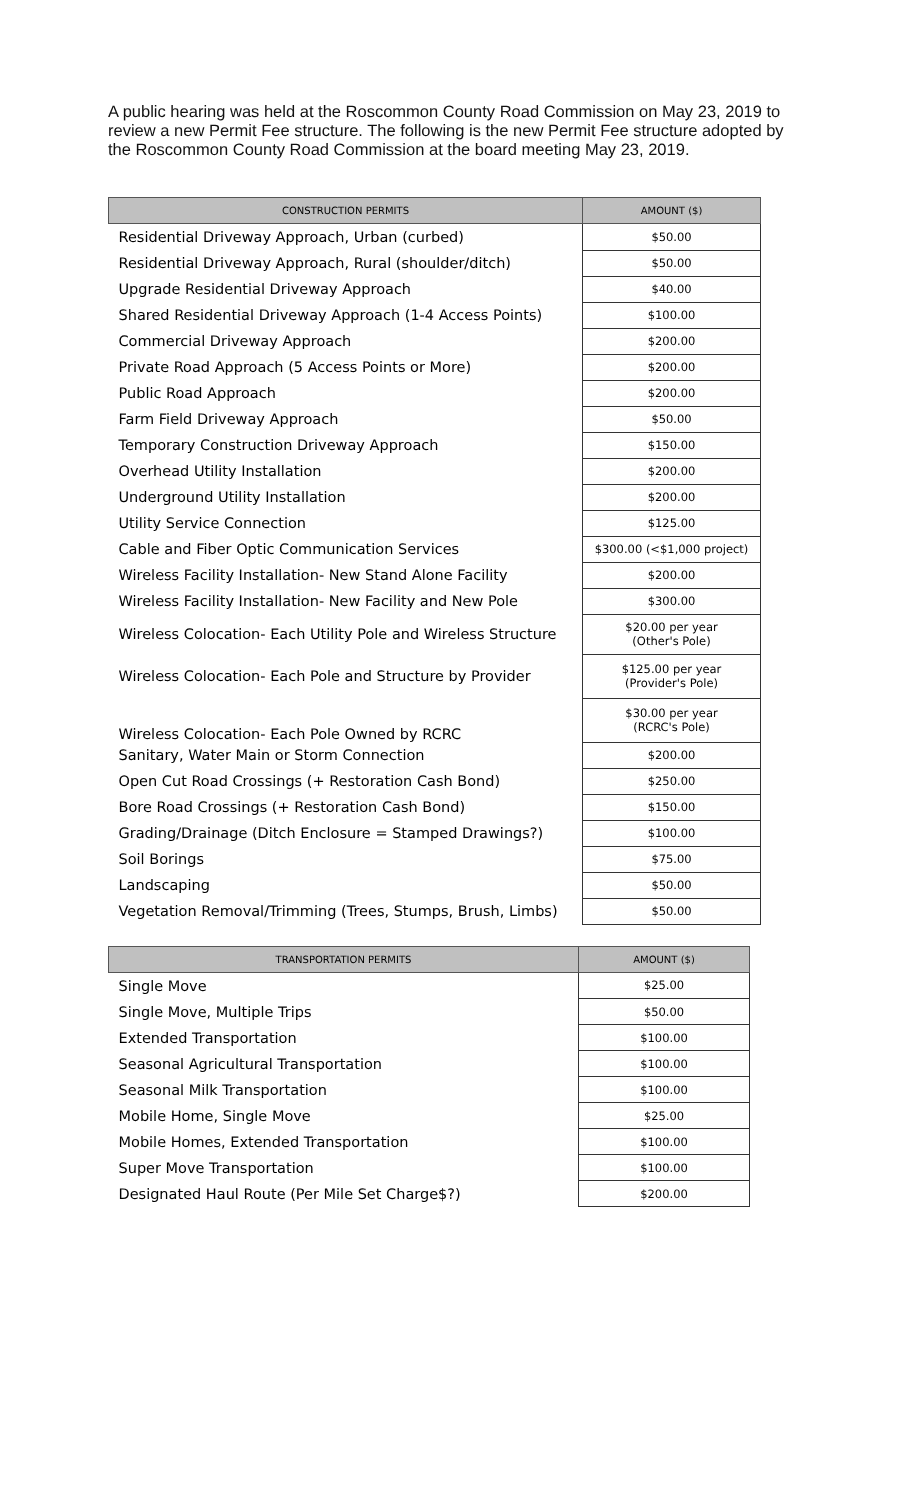A public hearing was held at the Roscommon County Road Commission on May 23, 2019 to review a new Permit Fee structure. The following is the new Permit Fee structure adopted by the Roscommon County Road Commission at the board meeting May 23, 2019.
| CONSTRUCTION PERMITS | AMOUNT ($) |
| --- | --- |
| Residential Driveway Approach, Urban (curbed) | $50.00 |
| Residential Driveway Approach, Rural (shoulder/ditch) | $50.00 |
| Upgrade Residential Driveway Approach | $40.00 |
| Shared Residential Driveway Approach (1-4 Access Points) | $100.00 |
| Commercial Driveway Approach | $200.00 |
| Private Road Approach (5 Access Points or More) | $200.00 |
| Public Road Approach | $200.00 |
| Farm Field Driveway Approach | $50.00 |
| Temporary Construction Driveway Approach | $150.00 |
| Overhead Utility Installation | $200.00 |
| Underground Utility Installation | $200.00 |
| Utility Service Connection | $125.00 |
| Cable and Fiber Optic Communication Services | $300.00 (<$1,000 project) |
| Wireless Facility Installation- New Stand Alone Facility | $200.00 |
| Wireless Facility Installation- New Facility and New Pole | $300.00 |
| Wireless Colocation- Each Utility Pole and Wireless Structure | $20.00 per year (Other's Pole) |
| Wireless Colocation- Each Pole and Structure by Provider | $125.00 per year (Provider's Pole) |
| Wireless Colocation- Each Pole Owned by RCRC | $30.00 per year (RCRC's Pole) |
| Sanitary, Water Main or Storm Connection | $200.00 |
| Open Cut Road Crossings (+ Restoration Cash Bond) | $250.00 |
| Bore Road Crossings (+ Restoration Cash Bond) | $150.00 |
| Grading/Drainage (Ditch Enclosure = Stamped Drawings?) | $100.00 |
| Soil Borings | $75.00 |
| Landscaping | $50.00 |
| Vegetation Removal/Trimming (Trees, Stumps, Brush, Limbs) | $50.00 |
| TRANSPORTATION PERMITS | AMOUNT ($) |
| --- | --- |
| Single Move | $25.00 |
| Single Move, Multiple Trips | $50.00 |
| Extended Transportation | $100.00 |
| Seasonal Agricultural Transportation | $100.00 |
| Seasonal Milk Transportation | $100.00 |
| Mobile Home, Single Move | $25.00 |
| Mobile Homes, Extended Transportation | $100.00 |
| Super Move Transportation | $100.00 |
| Designated Haul Route (Per Mile Set Charge$?) | $200.00 |